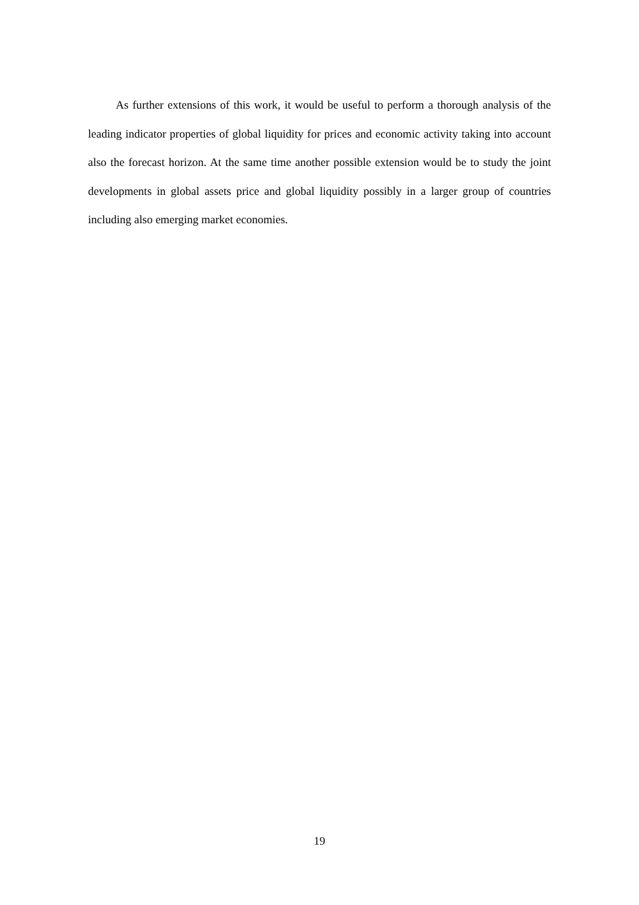As further extensions of this work, it would be useful to perform a thorough analysis of the leading indicator properties of global liquidity for prices and economic activity taking into account also the forecast horizon. At the same time another possible extension would be to study the joint developments in global assets price and global liquidity possibly in a larger group of countries including also emerging market economies.
19